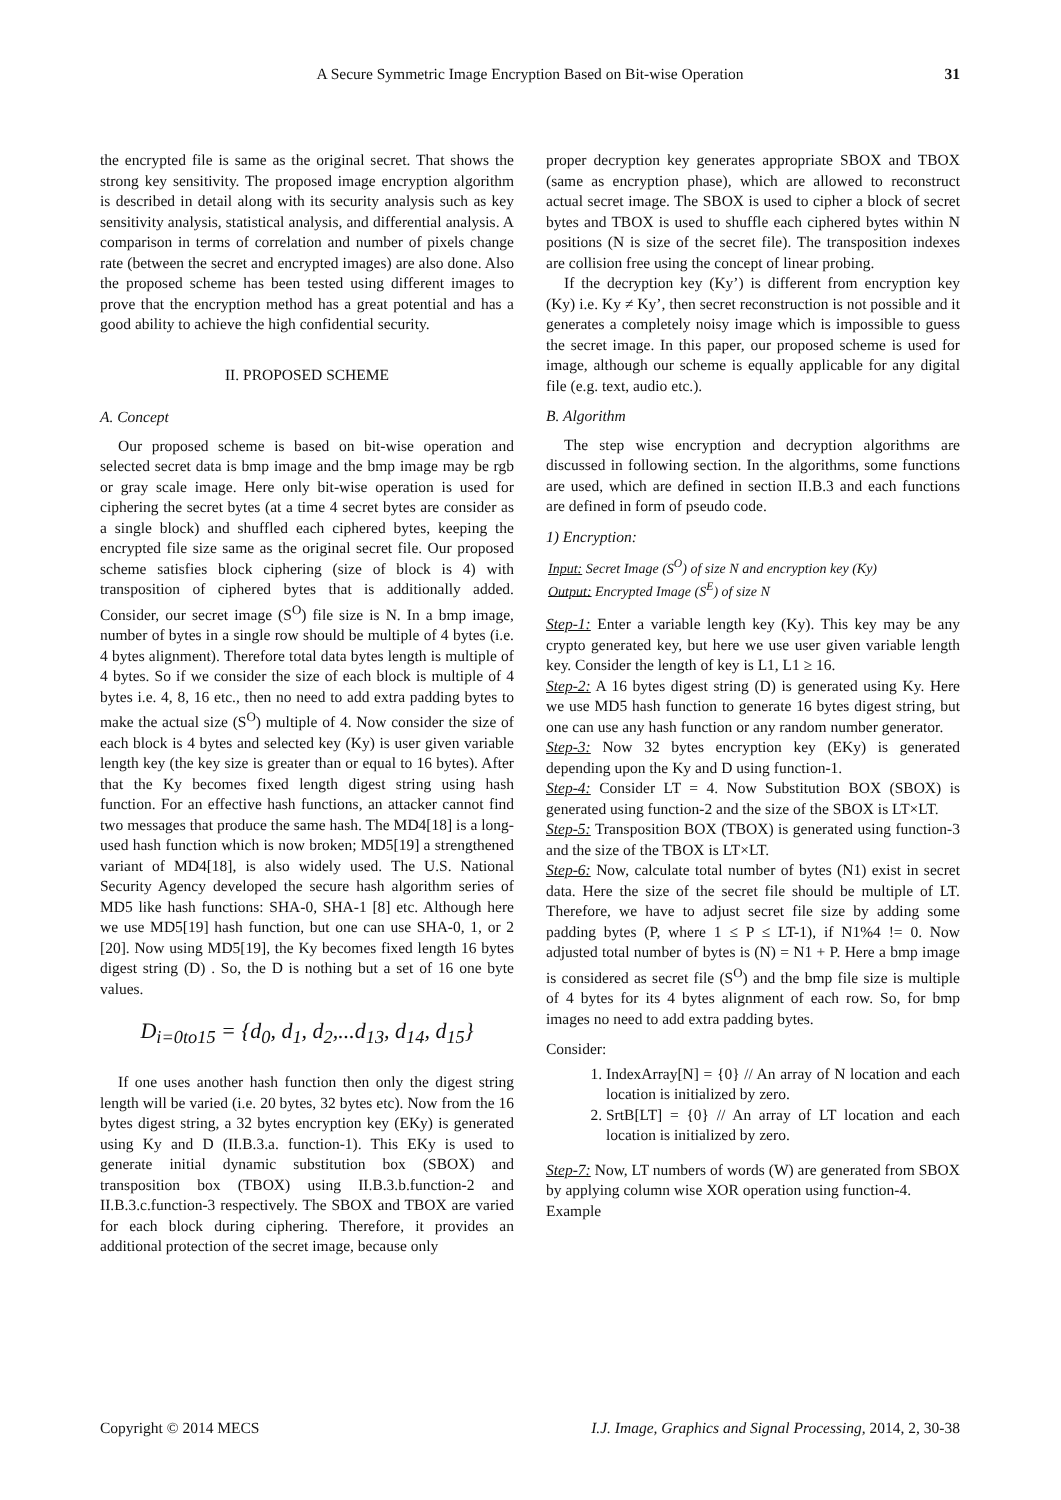A Secure Symmetric Image Encryption Based on Bit-wise Operation 31
the encrypted file is same as the original secret. That shows the strong key sensitivity. The proposed image encryption algorithm is described in detail along with its security analysis such as key sensitivity analysis, statistical analysis, and differential analysis. A comparison in terms of correlation and number of pixels change rate (between the secret and encrypted images) are also done. Also the proposed scheme has been tested using different images to prove that the encryption method has a great potential and has a good ability to achieve the high confidential security.
II. PROPOSED SCHEME
A. Concept
Our proposed scheme is based on bit-wise operation and selected secret data is bmp image and the bmp image may be rgb or gray scale image. Here only bit-wise operation is used for ciphering the secret bytes (at a time 4 secret bytes are consider as a single block) and shuffled each ciphered bytes, keeping the encrypted file size same as the original secret file. Our proposed scheme satisfies block ciphering (size of block is 4) with transposition of ciphered bytes that is additionally added. Consider, our secret image (S<sup>O</sup>) file size is N. In a bmp image, number of bytes in a single row should be multiple of 4 bytes (i.e. 4 bytes alignment). Therefore total data bytes length is multiple of 4 bytes. So if we consider the size of each block is multiple of 4 bytes i.e. 4, 8, 16 etc., then no need to add extra padding bytes to make the actual size (S<sup>O</sup>) multiple of 4. Now consider the size of each block is 4 bytes and selected key (Ky) is user given variable length key (the key size is greater than or equal to 16 bytes). After that the Ky becomes fixed length digest string using hash function. For an effective hash functions, an attacker cannot find two messages that produce the same hash. The MD4[18] is a long-used hash function which is now broken; MD5[19] a strengthened variant of MD4[18], is also widely used. The U.S. National Security Agency developed the secure hash algorithm series of MD5 like hash functions: SHA-0, SHA-1 [8] etc. Although here we use MD5[19] hash function, but one can use SHA-0, 1, or 2 [20]. Now using MD5[19], the Ky becomes fixed length 16 bytes digest string (D) . So, the D is nothing but a set of 16 one byte values.
D<sub>i=0to15</sub> = {d<sub>0</sub>, d<sub>1</sub>, d<sub>2</sub>,...d<sub>13</sub>, d<sub>14</sub>, d<sub>15</sub>}
If one uses another hash function then only the digest string length will be varied (i.e. 20 bytes, 32 bytes etc). Now from the 16 bytes digest string, a 32 bytes encryption key (EKy) is generated using Ky and D (II.B.3.a. function-1). This EKy is used to generate initial dynamic substitution box (SBOX) and transposition box (TBOX) using II.B.3.b.function-2 and II.B.3.c.function-3 respectively. The SBOX and TBOX are varied for each block during ciphering. Therefore, it provides an additional protection of the secret image, because only
proper decryption key generates appropriate SBOX and TBOX (same as encryption phase), which are allowed to reconstruct actual secret image. The SBOX is used to cipher a block of secret bytes and TBOX is used to shuffle each ciphered bytes within N positions (N is size of the secret file). The transposition indexes are collision free using the concept of linear probing.
If the decryption key (Ky’) is different from encryption key (Ky) i.e. Ky ≠ Ky’, then secret reconstruction is not possible and it generates a completely noisy image which is impossible to guess the secret image. In this paper, our proposed scheme is used for image, although our scheme is equally applicable for any digital file (e.g. text, audio etc.).
B. Algorithm
The step wise encryption and decryption algorithms are discussed in following section. In the algorithms, some functions are used, which are defined in section II.B.3 and each functions are defined in form of pseudo code.
1) Encryption:
Input: Secret Image (S<sup>O</sup>) of size N and encryption key (Ky)
Output: Encrypted Image (S<sup>E</sup>) of size N
Step-1: Enter a variable length key (Ky). This key may be any crypto generated key, but here we use user given variable length key. Consider the length of key is L1, L1 ≥ 16.
Step-2: A 16 bytes digest string (D) is generated using Ky. Here we use MD5 hash function to generate 16 bytes digest string, but one can use any hash function or any random number generator.
Step-3: Now 32 bytes encryption key (EKy) is generated depending upon the Ky and D using function-1.
Step-4: Consider LT = 4. Now Substitution BOX (SBOX) is generated using function-2 and the size of the SBOX is LT×LT.
Step-5: Transposition BOX (TBOX) is generated using function-3 and the size of the TBOX is LT×LT.
Step-6: Now, calculate total number of bytes (N1) exist in secret data. Here the size of the secret file should be multiple of LT. Therefore, we have to adjust secret file size by adding some padding bytes (P, where 1 ≤ P ≤ LT-1), if N1%4 != 0. Now adjusted total number of bytes is (N) = N1 + P. Here a bmp image is considered as secret file (S<sup>O</sup>) and the bmp file size is multiple of 4 bytes for its 4 bytes alignment of each row. So, for bmp images no need to add extra padding bytes.
Consider:
1. IndexArray[N] = {0} // An array of N location and each location is initialized by zero.
2. SrtB[LT] = {0} // An array of LT location and each location is initialized by zero.
Step-7: Now, LT numbers of words (W) are generated from SBOX by applying column wise XOR operation using function-4.
Example
Copyright © 2014 MECS I.J. Image, Graphics and Signal Processing, 2014, 2, 30-38